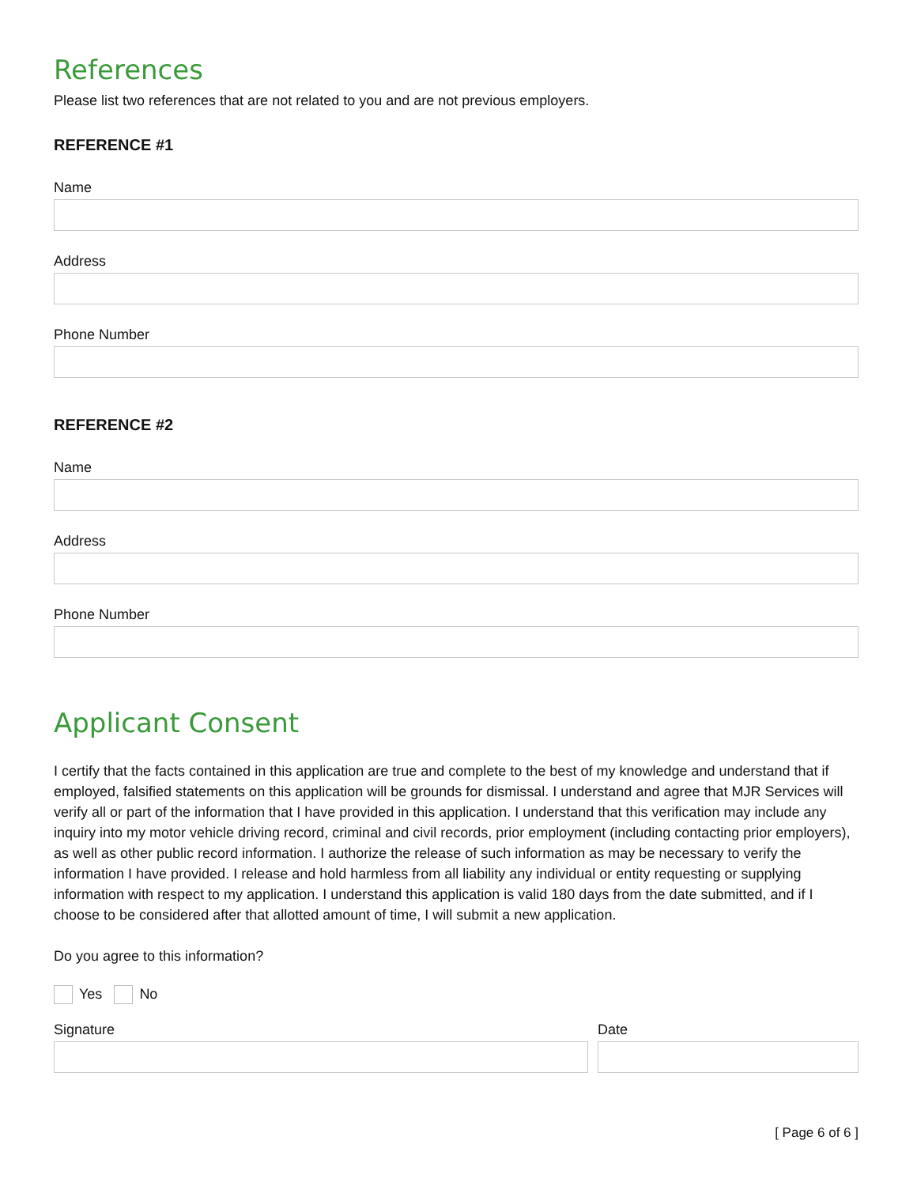References
Please list two references that are not related to you and are not previous employers.
REFERENCE #1
Name
Address
Phone Number
REFERENCE #2
Name
Address
Phone Number
Applicant Consent
I certify that the facts contained in this application are true and complete to the best of my knowledge and understand that if employed, falsified statements on this application will be grounds for dismissal. I understand and agree that MJR Services will verify all or part of the information that I have provided in this application. I understand that this verification may include any inquiry into my motor vehicle driving record, criminal and civil records, prior employment (including contacting prior employers), as well as other public record information. I authorize the release of such information as may be necessary to verify the information I have provided. I release and hold harmless from all liability any individual or entity requesting or supplying information with respect to my application. I understand this application is valid 180 days from the date submitted, and if I choose to be considered after that allotted amount of time, I will submit a new application.
Do you agree to this information?
Yes No
Signature Date
[ Page 6 of 6 ]